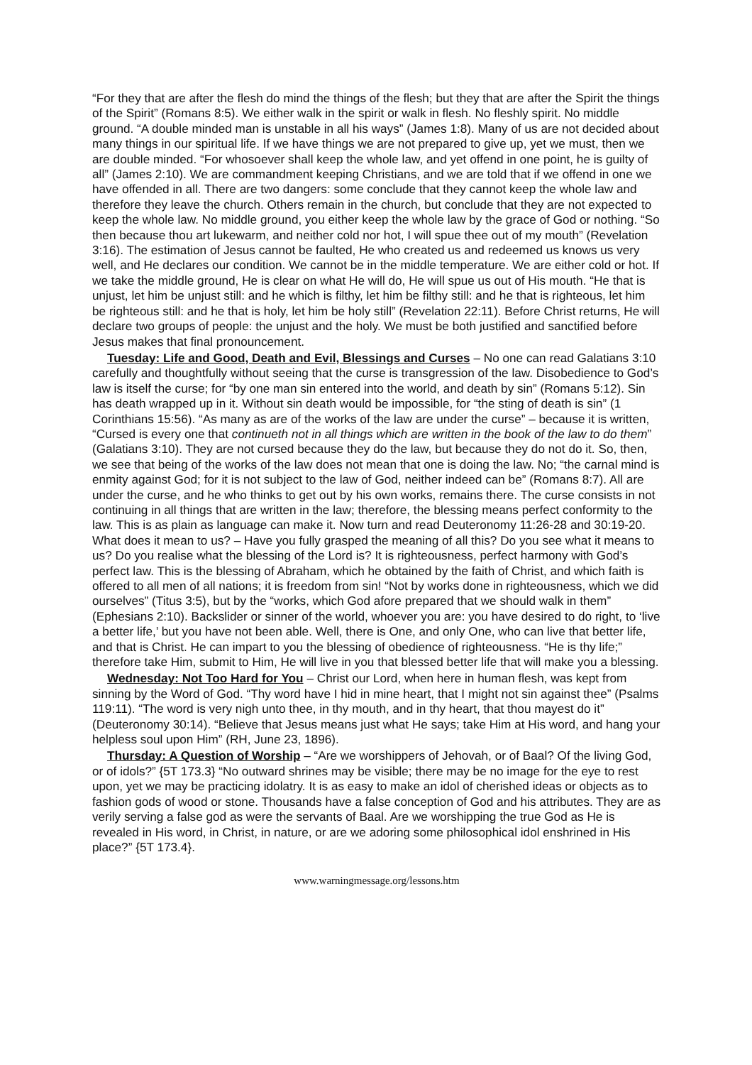“For they that are after the flesh do mind the things of the flesh; but they that are after the Spirit the things of the Spirit” (Romans 8:5). We either walk in the spirit or walk in flesh. No fleshly spirit. No middle ground. “A double minded man is unstable in all his ways” (James 1:8). Many of us are not decided about many things in our spiritual life. If we have things we are not prepared to give up, yet we must, then we are double minded. “For whosoever shall keep the whole law, and yet offend in one point, he is guilty of all” (James 2:10). We are commandment keeping Christians, and we are told that if we offend in one we have offended in all. There are two dangers: some conclude that they cannot keep the whole law and therefore they leave the church. Others remain in the church, but conclude that they are not expected to keep the whole law. No middle ground, you either keep the whole law by the grace of God or nothing. “So then because thou art lukewarm, and neither cold nor hot, I will spue thee out of my mouth” (Revelation 3:16). The estimation of Jesus cannot be faulted, He who created us and redeemed us knows us very well, and He declares our condition. We cannot be in the middle temperature. We are either cold or hot. If we take the middle ground, He is clear on what He will do, He will spue us out of His mouth. “He that is unjust, let him be unjust still: and he which is filthy, let him be filthy still: and he that is righteous, let him be righteous still: and he that is holy, let him be holy still” (Revelation 22:11). Before Christ returns, He will declare two groups of people: the unjust and the holy. We must be both justified and sanctified before Jesus makes that final pronouncement.
Tuesday: Life and Good, Death and Evil, Blessings and Curses – No one can read Galatians 3:10 carefully and thoughtfully without seeing that the curse is transgression of the law. Disobedience to God’s law is itself the curse; for “by one man sin entered into the world, and death by sin” (Romans 5:12). Sin has death wrapped up in it. Without sin death would be impossible, for “the sting of death is sin” (1 Corinthians 15:56). “As many as are of the works of the law are under the curse” – because it is written, “Cursed is every one that continueth not in all things which are written in the book of the law to do them” (Galatians 3:10). They are not cursed because they do the law, but because they do not do it. So, then, we see that being of the works of the law does not mean that one is doing the law. No; “the carnal mind is enmity against God; for it is not subject to the law of God, neither indeed can be” (Romans 8:7). All are under the curse, and he who thinks to get out by his own works, remains there. The curse consists in not continuing in all things that are written in the law; therefore, the blessing means perfect conformity to the law. This is as plain as language can make it. Now turn and read Deuteronomy 11:26-28 and 30:19-20. What does it mean to us? – Have you fully grasped the meaning of all this? Do you see what it means to us? Do you realise what the blessing of the Lord is? It is righteousness, perfect harmony with God’s perfect law. This is the blessing of Abraham, which he obtained by the faith of Christ, and which faith is offered to all men of all nations; it is freedom from sin! “Not by works done in righteousness, which we did ourselves” (Titus 3:5), but by the “works, which God afore prepared that we should walk in them” (Ephesians 2:10). Backslider or sinner of the world, whoever you are: you have desired to do right, to ‘live a better life,’ but you have not been able. Well, there is One, and only One, who can live that better life, and that is Christ. He can impart to you the blessing of obedience of righteousness. “He is thy life;” therefore take Him, submit to Him, He will live in you that blessed better life that will make you a blessing.
Wednesday: Not Too Hard for You – Christ our Lord, when here in human flesh, was kept from sinning by the Word of God. “Thy word have I hid in mine heart, that I might not sin against thee” (Psalms 119:11). “The word is very nigh unto thee, in thy mouth, and in thy heart, that thou mayest do it” (Deuteronomy 30:14). “Believe that Jesus means just what He says; take Him at His word, and hang your helpless soul upon Him” (RH, June 23, 1896).
Thursday: A Question of Worship – “Are we worshippers of Jehovah, or of Baal? Of the living God, or of idols?” {5T 173.3} “No outward shrines may be visible; there may be no image for the eye to rest upon, yet we may be practicing idolatry. It is as easy to make an idol of cherished ideas or objects as to fashion gods of wood or stone. Thousands have a false conception of God and his attributes. They are as verily serving a false god as were the servants of Baal. Are we worshipping the true God as He is revealed in His word, in Christ, in nature, or are we adoring some philosophical idol enshrined in His place?” {5T 173.4}.
www.warningmessage.org/lessons.htm